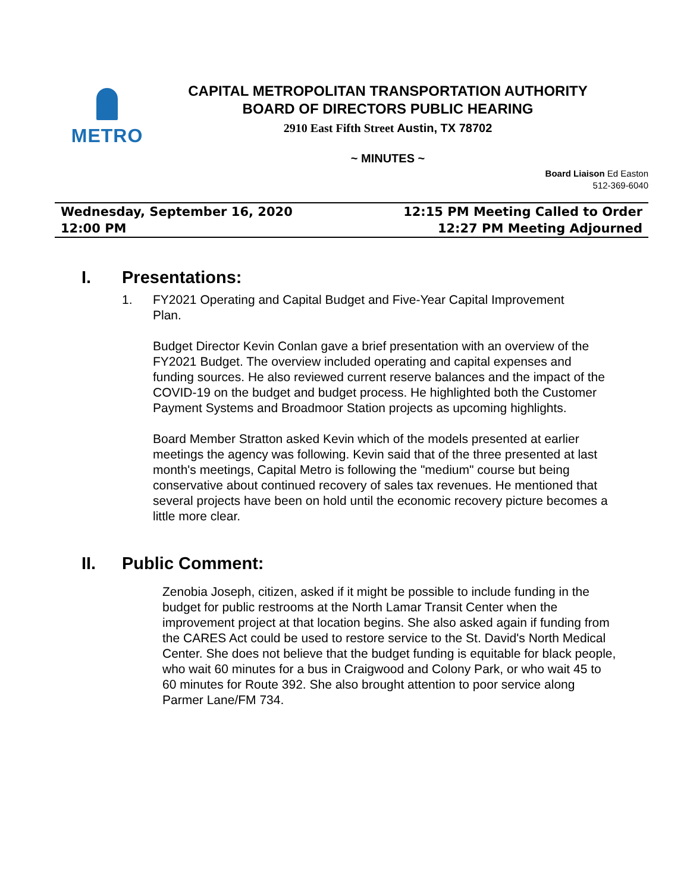METRO
CAPITAL METROPOLITAN TRANSPORTATION AUTHORITY
BOARD OF DIRECTORS PUBLIC HEARING
2910 East Fifth Street Austin, TX 78702
~ MINUTES ~
Board Liaison Ed Easton
512-369-6040
Wednesday, September 16, 2020
12:00 PM
12:15 PM Meeting Called to Order
12:27 PM Meeting Adjourned
I. Presentations:
1. FY2021 Operating and Capital Budget and Five-Year Capital Improvement
Plan.
Budget Director Kevin Conlan gave a brief presentation with an overview of the FY2021 Budget. The overview included operating and capital expenses and funding sources. He also reviewed current reserve balances and the impact of the COVID-19 on the budget and budget process. He highlighted both the Customer Payment Systems and Broadmoor Station projects as upcoming highlights.
Board Member Stratton asked Kevin which of the models presented at earlier meetings the agency was following. Kevin said that of the three presented at last month's meetings, Capital Metro is following the "medium" course but being conservative about continued recovery of sales tax revenues. He mentioned that several projects have been on hold until the economic recovery picture becomes a little more clear.
II. Public Comment:
Zenobia Joseph, citizen, asked if it might be possible to include funding in the budget for public restrooms at the North Lamar Transit Center when the improvement project at that location begins. She also asked again if funding from the CARES Act could be used to restore service to the St. David's North Medical Center. She does not believe that the budget funding is equitable for black people, who wait 60 minutes for a bus in Craigwood and Colony Park, or who wait 45 to 60 minutes for Route 392. She also brought attention to poor service along Parmer Lane/FM 734.